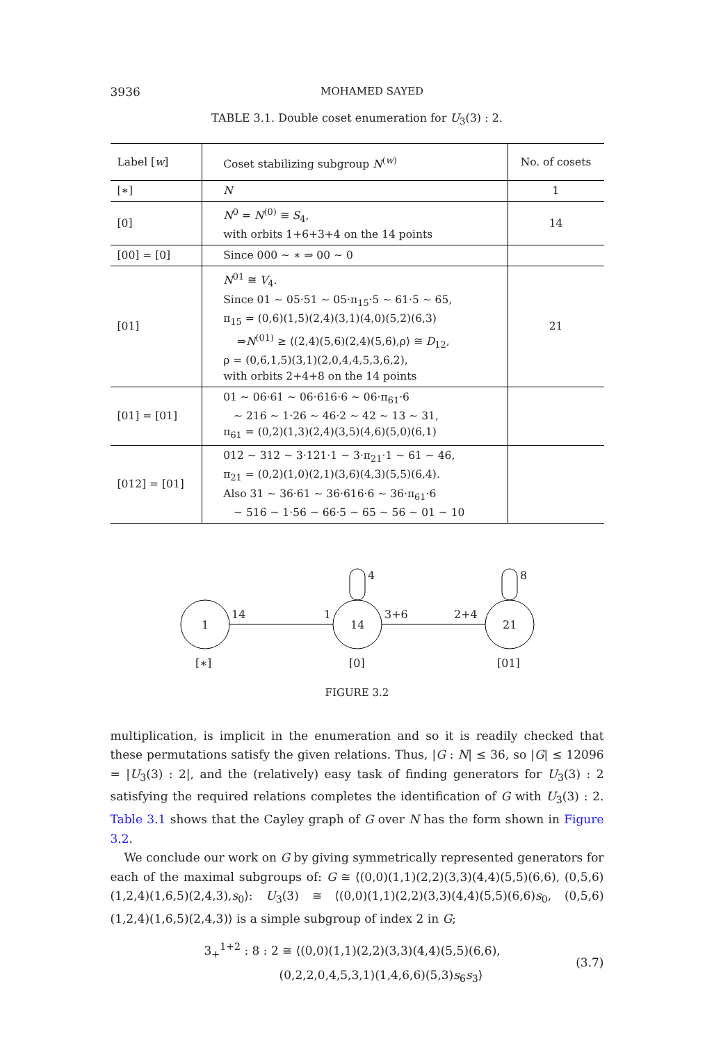3936 MOHAMED SAYED
TABLE 3.1. Double coset enumeration for U<sub>3</sub>(3) : 2.
| Label [ w ] | Coset stabilizing subgroup N<sup>(w)</sup> | No. of cosets |
| --- | --- | --- |
| [∗] | N | 1 |
| [0] | N<sup>0</sup> = N<sup>(0)</sup> ≅ S<sub>4</sub>, with orbits 1+6+3+4 on the 14 points | 14 |
| [00] = [0] | Since 000 ∼ ∗ ⇒ 00 ∼ 0 | |
| [01] | N<sup>01</sup> ≅ V<sub>4</sub>. Since 01 ∼ 05·51 ∼ 05·π<sub>15</sub>·5 ∼ 61·5 ∼ 65, π<sub>15</sub> = (0,6)(1,5)(2,4)(3,1)(4,0)(5,2)(6,3) ⇒ N<sup>(01)</sup> ≥ ⟨(2,4)(5,6)(2,4)(5,6),ρ⟩ ≅ D<sub>12</sub>, ρ = (0,6,1,5)(3,1)(2,0,4,4,5,3,6,2), with orbits 2+4+8 on the 14 points | 21 |
| [01] = [01] | 01 ∼ 06·61 ∼ 06·616·6 ∼ 06·π<sub>61</sub>·6 ∼ 216 ∼ 1·26 ∼ 46·2 ∼ 42 ∼ 13 ∼ 31, π<sub>61</sub> = (0,2)(1,3)(2,4)(3,5)(4,6)(5,0)(6,1) | |
| [012] = [01] | 012 ∼ 312 ∼ 3·121·1 ∼ 3·π<sub>21</sub>·1 ∼ 61 ∼ 46, π<sub>21</sub> = (0,2)(1,0)(2,1)(3,6)(4,3)(5,5)(6,4). Also 31 ∼ 36·61 ∼ 36·616·6 ∼ 36·π<sub>61</sub>·6 ∼ 516 ∼ 1·56 ∼ 66·5 ∼ 65 ∼ 56 ∼ 01 ∼ 10 | |
1
14
21
14
1
3+6
2+4
4
8
[∗]
[0]
[01]
FIGURE 3.2
multiplication, is implicit in the enumeration and so it is readily checked that these permutations satisfy the given relations. Thus, |G : N| ≤ 36, so |G| ≤ 12096 = |U<sub>3</sub>(3) : 2|, and the (relatively) easy task of finding generators for U<sub>3</sub>(3) : 2 satisfying the required relations completes the identification of G with U<sub>3</sub>(3) : 2. Table 3.1 shows that the Cayley graph of G over N has the form shown in Figure 3.2.
We conclude our work on G by giving symmetrically represented generators for each of the maximal subgroups of: G ≅ ⟨(0,0)(1,1)(2,2)(3,3)(4,4)(5,5)(6,6), (0,5,6)(1,2,4)(1,6,5)(2,4,3),s<sub>0</sub>⟩: U<sub>3</sub>(3) ≅ ⟨(0,0)(1,1)(2,2)(3,3)(4,4)(5,5)(6,6)s<sub>0</sub>, (0,5,6)(1,2,4)(1,6,5)(2,4,3)⟩ is a simple subgroup of index 2 in G;
3<sub>+</sub><sup>1+2</sup> : 8 : 2 ≅ ⟨(0,0)(1,1)(2,2)(3,3)(4,4)(5,5)(6,6),
(0,2,2,0,4,5,3,1)(1,4,6,6)(5,3)s<sub>6</sub>s<sub>3</sub>⟩
(3.7)